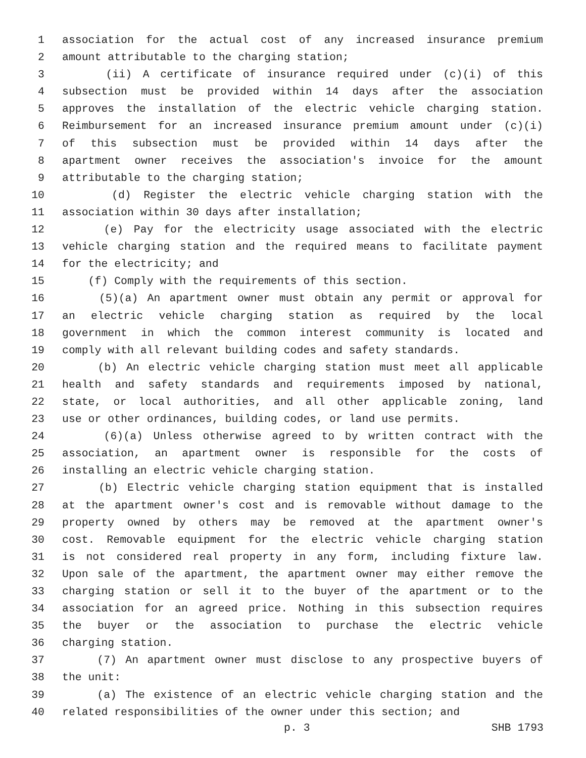1 association for the actual cost of any increased insurance premium
2 amount attributable to the charging station;
3 (ii) A certificate of insurance required under (c)(i) of this
4 subsection must be provided within 14 days after the association
5 approves the installation of the electric vehicle charging station.
6 Reimbursement for an increased insurance premium amount under (c)(i)
7 of this subsection must be provided within 14 days after the
8 apartment owner receives the association's invoice for the amount
9 attributable to the charging station;
10 (d) Register the electric vehicle charging station with the
11 association within 30 days after installation;
12 (e) Pay for the electricity usage associated with the electric
13 vehicle charging station and the required means to facilitate payment
14 for the electricity; and
15 (f) Comply with the requirements of this section.
16 (5)(a) An apartment owner must obtain any permit or approval for
17 an electric vehicle charging station as required by the local
18 government in which the common interest community is located and
19 comply with all relevant building codes and safety standards.
20 (b) An electric vehicle charging station must meet all applicable
21 health and safety standards and requirements imposed by national,
22 state, or local authorities, and all other applicable zoning, land
23 use or other ordinances, building codes, or land use permits.
24 (6)(a) Unless otherwise agreed to by written contract with the
25 association, an apartment owner is responsible for the costs of
26 installing an electric vehicle charging station.
27 (b) Electric vehicle charging station equipment that is installed
28 at the apartment owner's cost and is removable without damage to the
29 property owned by others may be removed at the apartment owner's
30 cost. Removable equipment for the electric vehicle charging station
31 is not considered real property in any form, including fixture law.
32 Upon sale of the apartment, the apartment owner may either remove the
33 charging station or sell it to the buyer of the apartment or to the
34 association for an agreed price. Nothing in this subsection requires
35 the buyer or the association to purchase the electric vehicle
36 charging station.
37 (7) An apartment owner must disclose to any prospective buyers of
38 the unit:
39 (a) The existence of an electric vehicle charging station and the
40 related responsibilities of the owner under this section; and
p. 3 SHB 1793